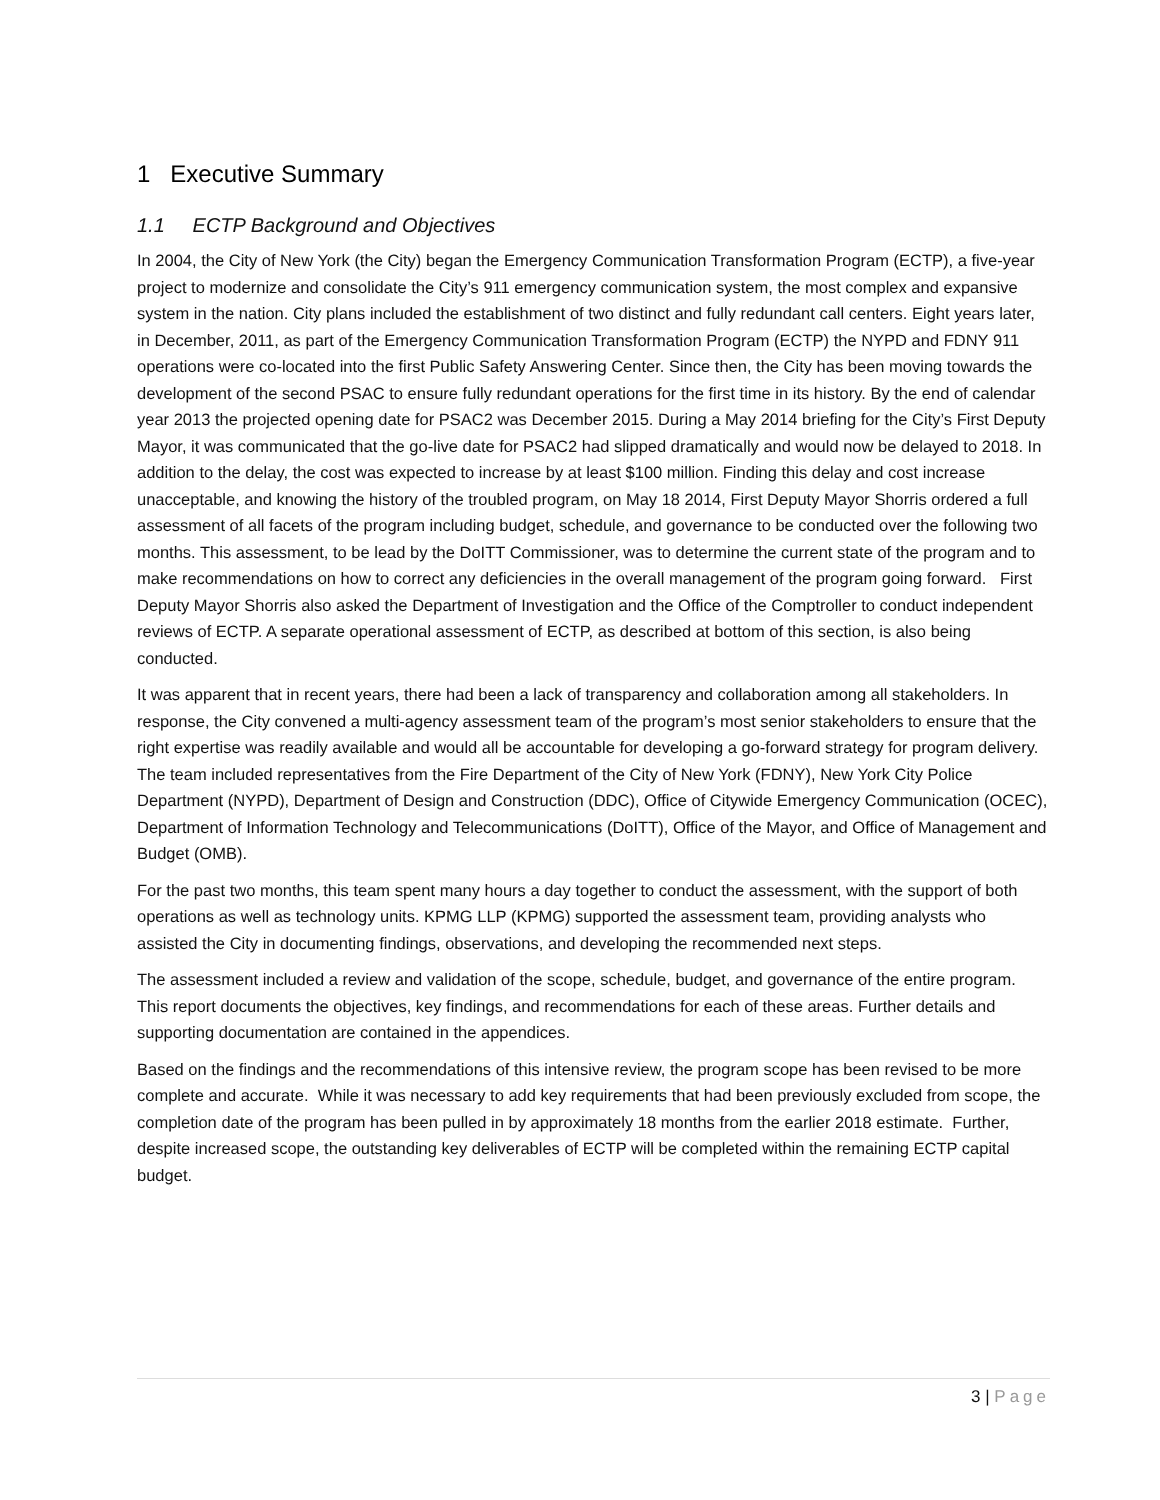1 Executive Summary
1.1 ECTP Background and Objectives
In 2004, the City of New York (the City) began the Emergency Communication Transformation Program (ECTP), a five-year project to modernize and consolidate the City’s 911 emergency communication system, the most complex and expansive system in the nation. City plans included the establishment of two distinct and fully redundant call centers. Eight years later, in December, 2011, as part of the Emergency Communication Transformation Program (ECTP) the NYPD and FDNY 911 operations were co-located into the first Public Safety Answering Center. Since then, the City has been moving towards the development of the second PSAC to ensure fully redundant operations for the first time in its history. By the end of calendar year 2013 the projected opening date for PSAC2 was December 2015. During a May 2014 briefing for the City’s First Deputy Mayor, it was communicated that the go-live date for PSAC2 had slipped dramatically and would now be delayed to 2018. In addition to the delay, the cost was expected to increase by at least $100 million. Finding this delay and cost increase unacceptable, and knowing the history of the troubled program, on May 18 2014, First Deputy Mayor Shorris ordered a full assessment of all facets of the program including budget, schedule, and governance to be conducted over the following two months. This assessment, to be lead by the DoITT Commissioner, was to determine the current state of the program and to make recommendations on how to correct any deficiencies in the overall management of the program going forward. First Deputy Mayor Shorris also asked the Department of Investigation and the Office of the Comptroller to conduct independent reviews of ECTP. A separate operational assessment of ECTP, as described at bottom of this section, is also being conducted.
It was apparent that in recent years, there had been a lack of transparency and collaboration among all stakeholders. In response, the City convened a multi-agency assessment team of the program’s most senior stakeholders to ensure that the right expertise was readily available and would all be accountable for developing a go-forward strategy for program delivery. The team included representatives from the Fire Department of the City of New York (FDNY), New York City Police Department (NYPD), Department of Design and Construction (DDC), Office of Citywide Emergency Communication (OCEC), Department of Information Technology and Telecommunications (DoITT), Office of the Mayor, and Office of Management and Budget (OMB).
For the past two months, this team spent many hours a day together to conduct the assessment, with the support of both operations as well as technology units. KPMG LLP (KPMG) supported the assessment team, providing analysts who assisted the City in documenting findings, observations, and developing the recommended next steps.
The assessment included a review and validation of the scope, schedule, budget, and governance of the entire program. This report documents the objectives, key findings, and recommendations for each of these areas. Further details and supporting documentation are contained in the appendices.
Based on the findings and the recommendations of this intensive review, the program scope has been revised to be more complete and accurate. While it was necessary to add key requirements that had been previously excluded from scope, the completion date of the program has been pulled in by approximately 18 months from the earlier 2018 estimate. Further, despite increased scope, the outstanding key deliverables of ECTP will be completed within the remaining ECTP capital budget.
3 | Page